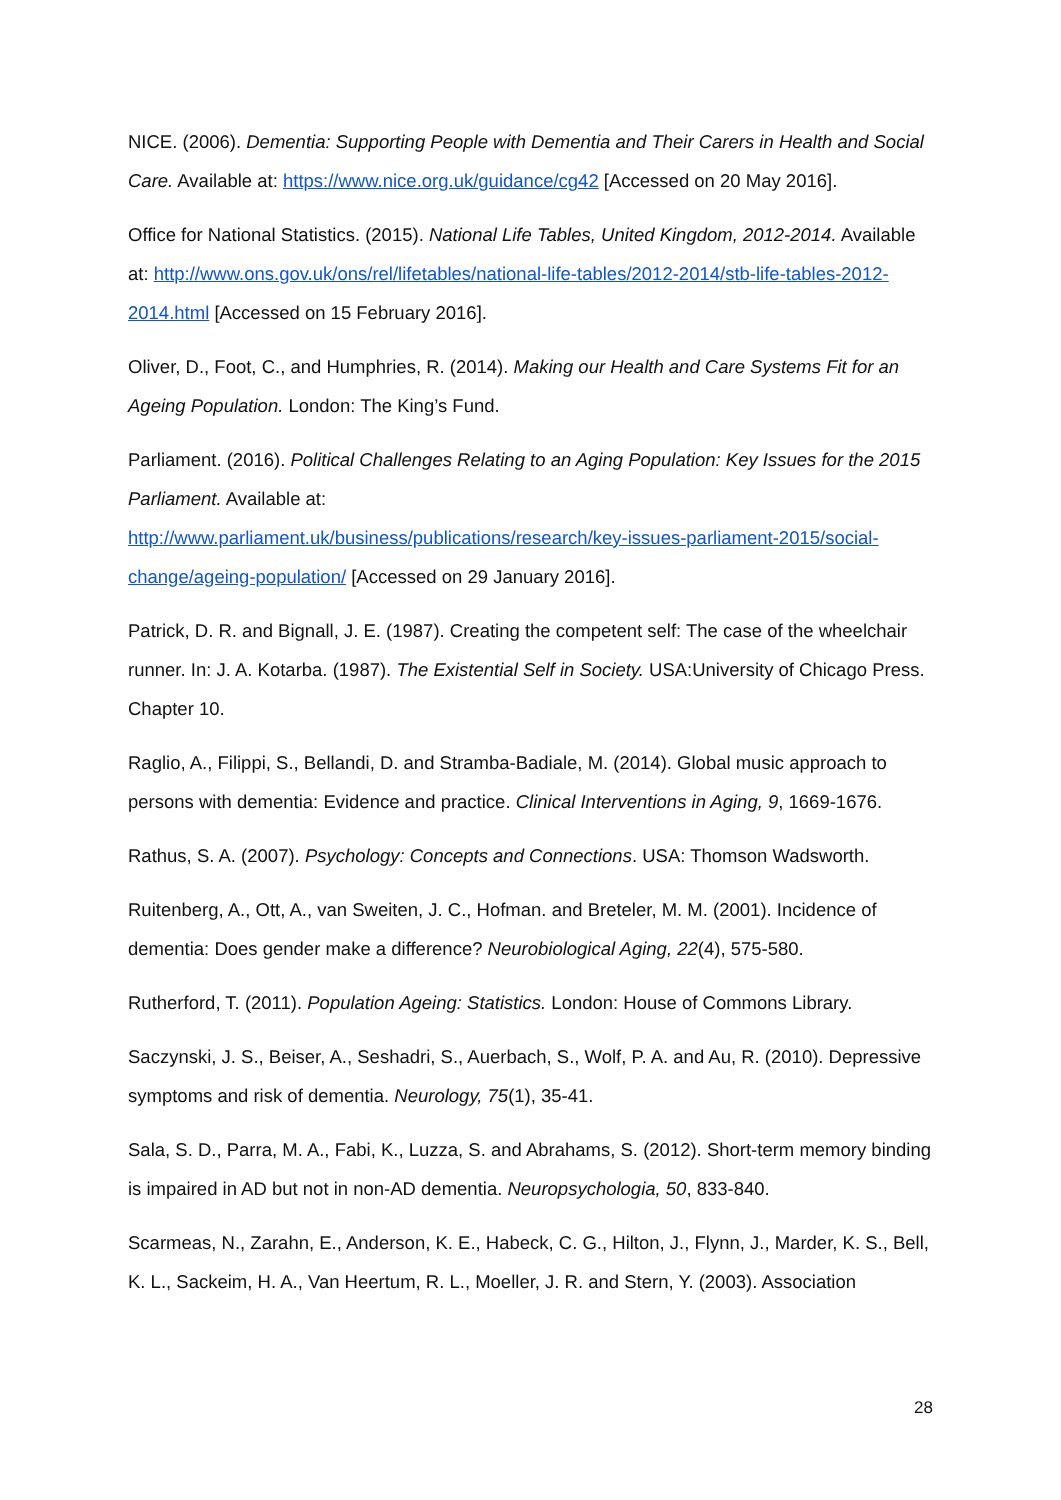NICE. (2006). Dementia: Supporting People with Dementia and Their Carers in Health and Social Care. Available at: https://www.nice.org.uk/guidance/cg42 [Accessed on 20 May 2016].
Office for National Statistics. (2015). National Life Tables, United Kingdom, 2012-2014. Available at: http://www.ons.gov.uk/ons/rel/lifetables/national-life-tables/2012-2014/stb-life-tables-2012-2014.html [Accessed on 15 February 2016].
Oliver, D., Foot, C., and Humphries, R. (2014). Making our Health and Care Systems Fit for an Ageing Population. London: The King’s Fund.
Parliament. (2016). Political Challenges Relating to an Aging Population: Key Issues for the 2015 Parliament. Available at:
http://www.parliament.uk/business/publications/research/key-issues-parliament-2015/social-change/ageing-population/ [Accessed on 29 January 2016].
Patrick, D. R. and Bignall, J. E. (1987). Creating the competent self: The case of the wheelchair runner. In: J. A. Kotarba. (1987). The Existential Self in Society. USA:University of Chicago Press. Chapter 10.
Raglio, A., Filippi, S., Bellandi, D. and Stramba-Badiale, M. (2014). Global music approach to persons with dementia: Evidence and practice. Clinical Interventions in Aging, 9, 1669-1676.
Rathus, S. A. (2007). Psychology: Concepts and Connections. USA: Thomson Wadsworth.
Ruitenberg, A., Ott, A., van Sweiten, J. C., Hofman. and Breteler, M. M. (2001). Incidence of dementia: Does gender make a difference? Neurobiological Aging, 22(4), 575-580.
Rutherford, T. (2011). Population Ageing: Statistics. London: House of Commons Library.
Saczynski, J. S., Beiser, A., Seshadri, S., Auerbach, S., Wolf, P. A. and Au, R. (2010). Depressive symptoms and risk of dementia. Neurology, 75(1), 35-41.
Sala, S. D., Parra, M. A., Fabi, K., Luzza, S. and Abrahams, S. (2012). Short-term memory binding is impaired in AD but not in non-AD dementia. Neuropsychologia, 50, 833-840.
Scarmeas, N., Zarahn, E., Anderson, K. E., Habeck, C. G., Hilton, J., Flynn, J., Marder, K. S., Bell, K. L., Sackeim, H. A., Van Heertum, R. L., Moeller, J. R. and Stern, Y. (2003). Association
28